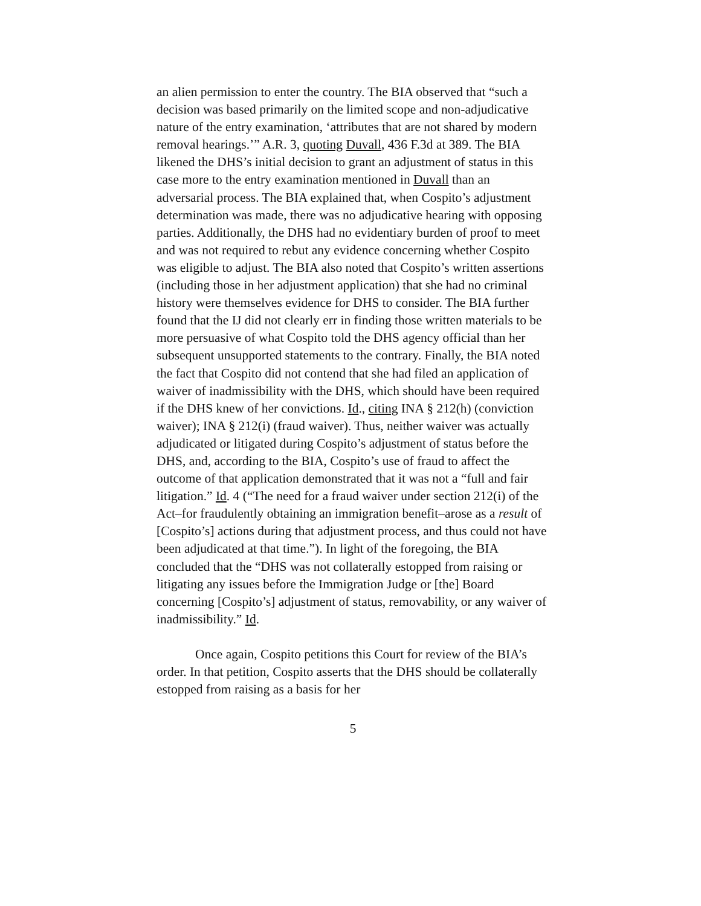an alien permission to enter the country. The BIA observed that “such a decision was based primarily on the limited scope and non-adjudicative nature of the entry examination, ‘attributes that are not shared by modern removal hearings.’” A.R. 3, quoting Duvall, 436 F.3d at 389. The BIA likened the DHS’s initial decision to grant an adjustment of status in this case more to the entry examination mentioned in Duvall than an adversarial process. The BIA explained that, when Cospito’s adjustment determination was made, there was no adjudicative hearing with opposing parties. Additionally, the DHS had no evidentiary burden of proof to meet and was not required to rebut any evidence concerning whether Cospito was eligible to adjust. The BIA also noted that Cospito’s written assertions (including those in her adjustment application) that she had no criminal history were themselves evidence for DHS to consider. The BIA further found that the IJ did not clearly err in finding those written materials to be more persuasive of what Cospito told the DHS agency official than her subsequent unsupported statements to the contrary. Finally, the BIA noted the fact that Cospito did not contend that she had filed an application of waiver of inadmissibility with the DHS, which should have been required if the DHS knew of her convictions. Id., citing INA § 212(h) (conviction waiver); INA § 212(i) (fraud waiver). Thus, neither waiver was actually adjudicated or litigated during Cospito’s adjustment of status before the DHS, and, according to the BIA, Cospito’s use of fraud to affect the outcome of that application demonstrated that it was not a “full and fair litigation.” Id. 4 (“The need for a fraud waiver under section 212(i) of the Act–for fraudulently obtaining an immigration benefit–arose as a result of [Cospito’s] actions during that adjustment process, and thus could not have been adjudicated at that time.”). In light of the foregoing, the BIA concluded that the “DHS was not collaterally estopped from raising or litigating any issues before the Immigration Judge or [the] Board concerning [Cospito’s] adjustment of status, removability, or any waiver of inadmissibility.” Id.
Once again, Cospito petitions this Court for review of the BIA’s order. In that petition, Cospito asserts that the DHS should be collaterally estopped from raising as a basis for her
5